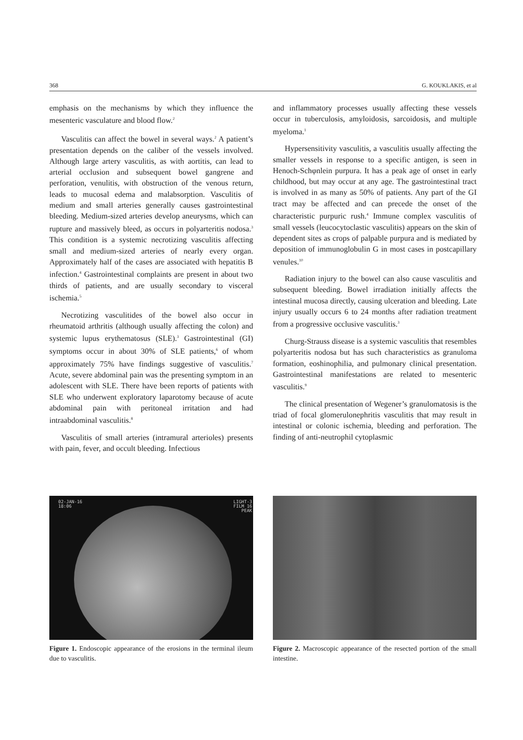368 G. KOUKLAKIS, et al
emphasis on the mechanisms by which they influence the mesenteric vasculature and blood flow.<sup>2</sup>
Vasculitis can affect the bowel in several ways.<sup>2</sup> A patient’s presentation depends on the caliber of the vessels involved. Although large artery vasculitis, as with aortitis, can lead to arterial occlusion and subsequent bowel gangrene and perforation, venulitis, with obstruction of the venous return, leads to mucosal edema and malabsorption. Vasculitis of medium and small arteries generally causes gastrointestinal bleeding. Medium-sized arteries develop aneurysms, which can rupture and massively bleed, as occurs in polyarteritis nodosa.<sup>3</sup> This condition is a systemic necrotizing vasculitis affecting small and medium-sized arteries of nearly every organ. Approximately half of the cases are associated with hepatitis B infection.<sup>4</sup> Gastrointestinal complaints are present in about two thirds of patients, and are usually secondary to visceral ischemia.<sup>5</sup>
Necrotizing vasculitides of the bowel also occur in rheumatoid arthritis (although usually affecting the colon) and systemic lupus erythematosus (SLE).<sup>3</sup> Gastrointestinal (GI) symptoms occur in about 30% of SLE patients,<sup>6</sup> of whom approximately 75% have findings suggestive of vasculitis.<sup>7</sup> Acute, severe abdominal pain was the presenting symptom in an adolescent with SLE. There have been reports of patients with SLE who underwent exploratory laparotomy because of acute abdominal pain with peritoneal irritation and had intraabdominal vasculitis.<sup>8</sup>
Vasculitis of small arteries (intramural arterioles) presents with pain, fever, and occult bleeding. Infectious
and inflammatory processes usually affecting these vessels occur in tuberculosis, amyloidosis, sarcoidosis, and multiple myeloma.<sup>1</sup>
Hypersensitivity vasculitis, a vasculitis usually affecting the smaller vessels in response to a specific antigen, is seen in Henoch-Schφnlein purpura. It has a peak age of onset in early childhood, but may occur at any age. The gastrointestinal tract is involved in as many as 50% of patients. Any part of the GI tract may be affected and can precede the onset of the characteristic purpuric rush.<sup>4</sup> Immune complex vasculitis of small vessels (leucocytoclastic vasculitis) appears on the skin of dependent sites as crops of palpable purpura and is mediated by deposition of immunoglobulin G in most cases in postcapillary venules.<sup>10</sup>
Radiation injury to the bowel can also cause vasculitis and subsequent bleeding. Bowel irradiation initially affects the intestinal mucosa directly, causing ulceration and bleeding. Late injury usually occurs 6 to 24 months after radiation treatment from a progressive occlusive vasculitis.<sup>3</sup>
Churg-Strauss disease is a systemic vasculitis that resembles polyarteritis nodosa but has such characteristics as granuloma formation, eoshinophilia, and pulmonary clinical presentation. Gastrointestinal manifestations are related to mesenteric vasculitis.<sup>9</sup>
The clinical presentation of Wegener’s granulomatosis is the triad of focal glomerulonephritis vasculitis that may result in intestinal or colonic ischemia, bleeding and perforation. The finding of anti-neutrophil cytoplasmic
02-JAN-16
18:06
LIGHT-3
FILM 16
PEAK
Figure 1. Endoscopic appearance of the erosions in the terminal ileum due to vasculitis.
Figure 2. Macroscopic appearance of the resected portion of the small intestine.